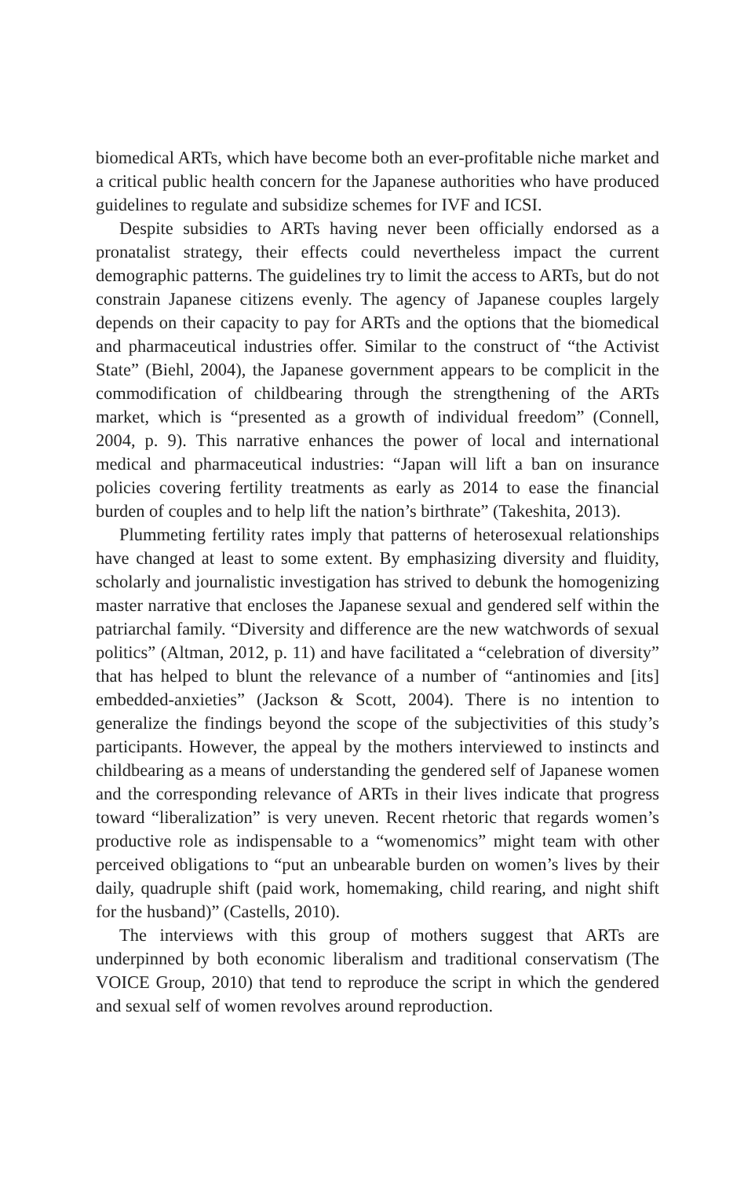biomedical ARTs, which have become both an ever-profitable niche market and a critical public health concern for the Japanese authorities who have produced guidelines to regulate and subsidize schemes for IVF and ICSI.
Despite subsidies to ARTs having never been officially endorsed as a pronatalist strategy, their effects could nevertheless impact the current demographic patterns. The guidelines try to limit the access to ARTs, but do not constrain Japanese citizens evenly. The agency of Japanese couples largely depends on their capacity to pay for ARTs and the options that the biomedical and pharmaceutical industries offer. Similar to the construct of “the Activist State” (Biehl, 2004), the Japanese government appears to be complicit in the commodification of childbearing through the strengthening of the ARTs market, which is “presented as a growth of individual freedom” (Connell, 2004, p. 9). This narrative enhances the power of local and international medical and pharmaceutical industries: “Japan will lift a ban on insurance policies covering fertility treatments as early as 2014 to ease the financial burden of couples and to help lift the nation’s birthrate” (Takeshita, 2013).
Plummeting fertility rates imply that patterns of heterosexual relationships have changed at least to some extent. By emphasizing diversity and fluidity, scholarly and journalistic investigation has strived to debunk the homogenizing master narrative that encloses the Japanese sexual and gendered self within the patriarchal family. “Diversity and difference are the new watchwords of sexual politics” (Altman, 2012, p. 11) and have facilitated a “celebration of diversity” that has helped to blunt the relevance of a number of “antinomies and [its] embedded-anxieties” (Jackson & Scott, 2004). There is no intention to generalize the findings beyond the scope of the subjectivities of this study’s participants. However, the appeal by the mothers interviewed to instincts and childbearing as a means of understanding the gendered self of Japanese women and the corresponding relevance of ARTs in their lives indicate that progress toward “liberalization” is very uneven. Recent rhetoric that regards women’s productive role as indispensable to a “womenomics” might team with other perceived obligations to “put an unbearable burden on women’s lives by their daily, quadruple shift (paid work, homemaking, child rearing, and night shift for the husband)” (Castells, 2010).
The interviews with this group of mothers suggest that ARTs are underpinned by both economic liberalism and traditional conservatism (The VOICE Group, 2010) that tend to reproduce the script in which the gendered and sexual self of women revolves around reproduction.